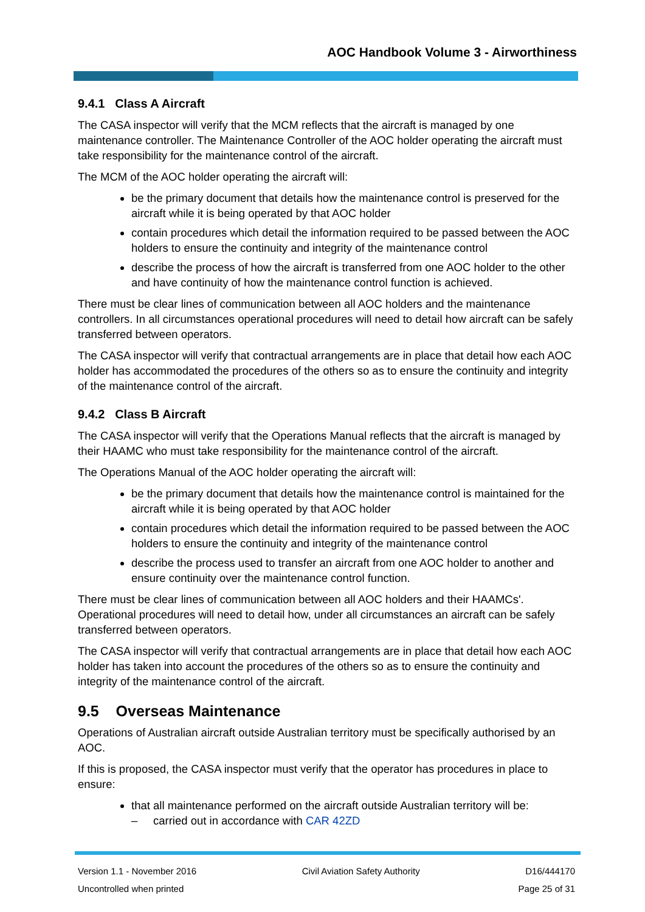AOC Handbook Volume 3 - Airworthiness
9.4.1 Class A Aircraft
The CASA inspector will verify that the MCM reflects that the aircraft is managed by one maintenance controller. The Maintenance Controller of the AOC holder operating the aircraft must take responsibility for the maintenance control of the aircraft.
The MCM of the AOC holder operating the aircraft will:
be the primary document that details how the maintenance control is preserved for the aircraft while it is being operated by that AOC holder
contain procedures which detail the information required to be passed between the AOC holders to ensure the continuity and integrity of the maintenance control
describe the process of how the aircraft is transferred from one AOC holder to the other and have continuity of how the maintenance control function is achieved.
There must be clear lines of communication between all AOC holders and the maintenance controllers. In all circumstances operational procedures will need to detail how aircraft can be safely transferred between operators.
The CASA inspector will verify that contractual arrangements are in place that detail how each AOC holder has accommodated the procedures of the others so as to ensure the continuity and integrity of the maintenance control of the aircraft.
9.4.2 Class B Aircraft
The CASA inspector will verify that the Operations Manual reflects that the aircraft is managed by their HAAMC who must take responsibility for the maintenance control of the aircraft.
The Operations Manual of the AOC holder operating the aircraft will:
be the primary document that details how the maintenance control is maintained for the aircraft while it is being operated by that AOC holder
contain procedures which detail the information required to be passed between the AOC holders to ensure the continuity and integrity of the maintenance control
describe the process used to transfer an aircraft from one AOC holder to another and ensure continuity over the maintenance control function.
There must be clear lines of communication between all AOC holders and their HAAMCs'. Operational procedures will need to detail how, under all circumstances an aircraft can be safely transferred between operators.
The CASA inspector will verify that contractual arrangements are in place that detail how each AOC holder has taken into account the procedures of the others so as to ensure the continuity and integrity of the maintenance control of the aircraft.
9.5 Overseas Maintenance
Operations of Australian aircraft outside Australian territory must be specifically authorised by an AOC.
If this is proposed, the CASA inspector must verify that the operator has procedures in place to ensure:
that all maintenance performed on the aircraft outside Australian territory will be:
– carried out in accordance with CAR 42ZD
Version 1.1 - November 2016 Civil Aviation Safety Authority D16/444170
Uncontrolled when printed Page 25 of 31